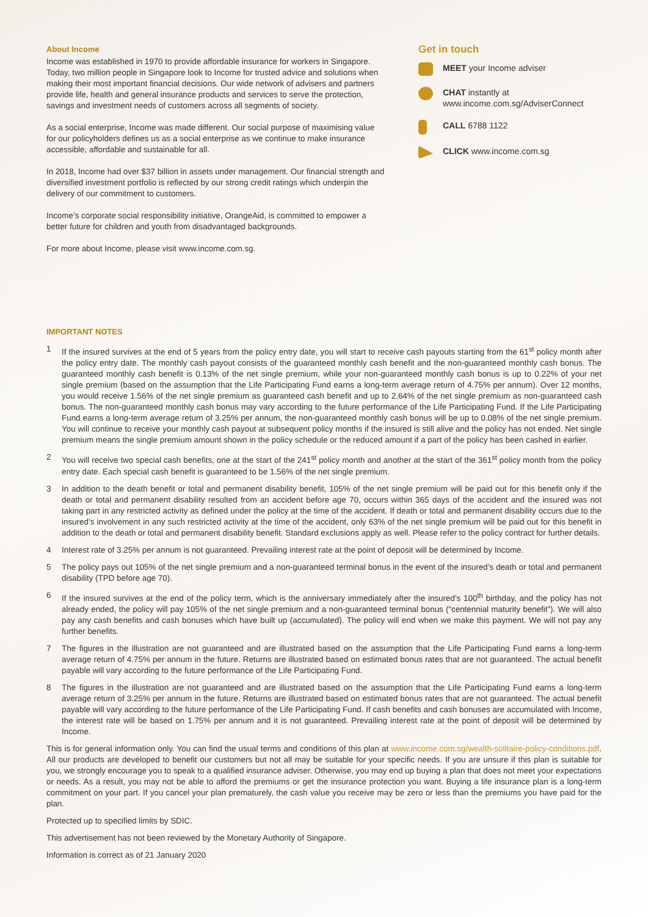About Income
Income was established in 1970 to provide affordable insurance for workers in Singapore. Today, two million people in Singapore look to Income for trusted advice and solutions when making their most important financial decisions. Our wide network of advisers and partners provide life, health and general insurance products and services to serve the protection, savings and investment needs of customers across all segments of society.
As a social enterprise, Income was made different. Our social purpose of maximising value for our policyholders defines us as a social enterprise as we continue to make insurance accessible, affordable and sustainable for all.
In 2018, Income had over $37 billion in assets under management. Our financial strength and diversified investment portfolio is reflected by our strong credit ratings which underpin the delivery of our commitment to customers.
Income’s corporate social responsibility initiative, OrangeAid, is committed to empower a better future for children and youth from disadvantaged backgrounds.
For more about Income, please visit www.income.com.sg.
Get in touch
MEET your Income adviser
CHAT instantly at
www.income.com.sg/AdviserConnect
CALL 6788 1122
CLICK www.income.com.sg
IMPORTANT NOTES
1 If the insured survives at the end of 5 years from the policy entry date, you will start to receive cash payouts starting from the 61<sup>st</sup> policy month after the policy entry date. The monthly cash payout consists of the guaranteed monthly cash benefit and the non-guaranteed monthly cash bonus. The guaranteed monthly cash benefit is 0.13% of the net single premium, while your non-guaranteed monthly cash bonus is up to 0.22% of your net single premium (based on the assumption that the Life Participating Fund earns a long-term average return of 4.75% per annum). Over 12 months, you would receive 1.56% of the net single premium as guaranteed cash benefit and up to 2.64% of the net single premium as non-guaranteed cash bonus. The non-guaranteed monthly cash bonus may vary according to the future performance of the Life Participating Fund. If the Life Participating Fund earns a long-term average return of 3.25% per annum, the non-guaranteed monthly cash bonus will be up to 0.08% of the net single premium. You will continue to receive your monthly cash payout at subsequent policy months if the insured is still alive and the policy has not ended. Net single premium means the single premium amount shown in the policy schedule or the reduced amount if a part of the policy has been cashed in earlier.
2 You will receive two special cash benefits, one at the start of the 241<sup>st</sup> policy month and another at the start of the 361<sup>st</sup> policy month from the policy entry date. Each special cash benefit is guaranteed to be 1.56% of the net single premium.
3 In addition to the death benefit or total and permanent disability benefit, 105% of the net single premium will be paid out for this benefit only if the death or total and permanent disability resulted from an accident before age 70, occurs within 365 days of the accident and the insured was not taking part in any restricted activity as defined under the policy at the time of the accident. If death or total and permanent disability occurs due to the insured’s involvement in any such restricted activity at the time of the accident, only 63% of the net single premium will be paid out for this benefit in addition to the death or total and permanent disability benefit. Standard exclusions apply as well. Please refer to the policy contract for further details.
4 Interest rate of 3.25% per annum is not guaranteed. Prevailing interest rate at the point of deposit will be determined by Income.
5 The policy pays out 105% of the net single premium and a non-guaranteed terminal bonus in the event of the insured’s death or total and permanent disability (TPD before age 70).
6 If the insured survives at the end of the policy term, which is the anniversary immediately after the insured’s 100<sup>th</sup> birthday, and the policy has not already ended, the policy will pay 105% of the net single premium and a non-guaranteed terminal bonus (“centennial maturity benefit”). We will also pay any cash benefits and cash bonuses which have built up (accumulated). The policy will end when we make this payment. We will not pay any further benefits.
7 The figures in the illustration are not guaranteed and are illustrated based on the assumption that the Life Participating Fund earns a long-term average return of 4.75% per annum in the future. Returns are illustrated based on estimated bonus rates that are not guaranteed. The actual benefit payable will vary according to the future performance of the Life Participating Fund.
8 The figures in the illustration are not guaranteed and are illustrated based on the assumption that the Life Participating Fund earns a long-term average return of 3.25% per annum in the future. Returns are illustrated based on estimated bonus rates that are not guaranteed. The actual benefit payable will vary according to the future performance of the Life Participating Fund. If cash benefits and cash bonuses are accumulated with Income, the interest rate will be based on 1.75% per annum and it is not guaranteed. Prevailing interest rate at the point of deposit will be determined by Income.
This is for general information only. You can find the usual terms and conditions of this plan at www.income.com.sg/wealth-solitaire-policy-conditions.pdf. All our products are developed to benefit our customers but not all may be suitable for your specific needs. If you are unsure if this plan is suitable for you, we strongly encourage you to speak to a qualified insurance adviser. Otherwise, you may end up buying a plan that does not meet your expectations or needs. As a result, you may not be able to afford the premiums or get the insurance protection you want. Buying a life insurance plan is a long-term commitment on your part. If you cancel your plan prematurely, the cash value you receive may be zero or less than the premiums you have paid for the plan.
Protected up to specified limits by SDIC.
This advertisement has not been reviewed by the Monetary Authority of Singapore.
Information is correct as of 21 January 2020